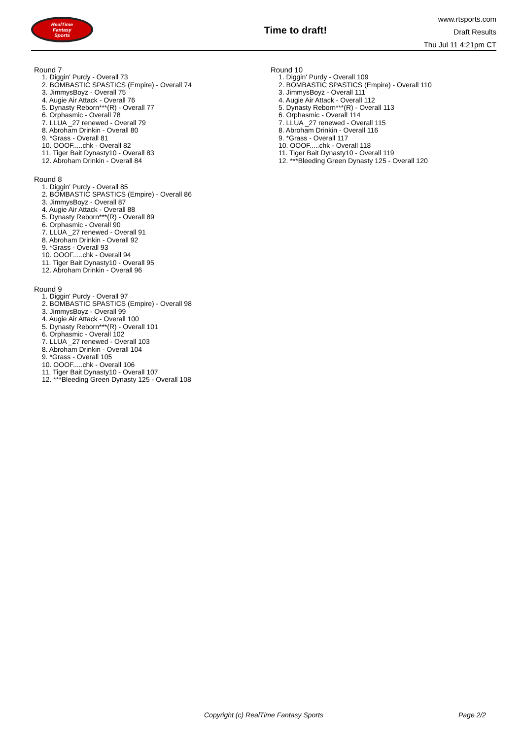RealTime
Fantasy
Sports
Time to draft!
www.rtsports.com
Draft Results
Thu Jul 11 4:21pm CT
Round 7
1. Diggin' Purdy - Overall 73
2. BOMBASTIC SPASTICS (Empire) - Overall 74
3. JimmysBoyz - Overall 75
4. Augie Air Attack - Overall 76
5. Dynasty Reborn***(R) - Overall 77
6. Orphasmic - Overall 78
7. LLUA _27 renewed - Overall 79
8. Abroham Drinkin - Overall 80
9. *Grass - Overall 81
10. OOOF.....chk - Overall 82
11. Tiger Bait Dynasty10 - Overall 83
12. Abroham Drinkin - Overall 84
Round 8
1. Diggin' Purdy - Overall 85
2. BOMBASTIC SPASTICS (Empire) - Overall 86
3. JimmysBoyz - Overall 87
4. Augie Air Attack - Overall 88
5. Dynasty Reborn***(R) - Overall 89
6. Orphasmic - Overall 90
7. LLUA _27 renewed - Overall 91
8. Abroham Drinkin - Overall 92
9. *Grass - Overall 93
10. OOOF.....chk - Overall 94
11. Tiger Bait Dynasty10 - Overall 95
12. Abroham Drinkin - Overall 96
Round 9
1. Diggin' Purdy - Overall 97
2. BOMBASTIC SPASTICS (Empire) - Overall 98
3. JimmysBoyz - Overall 99
4. Augie Air Attack - Overall 100
5. Dynasty Reborn***(R) - Overall 101
6. Orphasmic - Overall 102
7. LLUA _27 renewed - Overall 103
8. Abroham Drinkin - Overall 104
9. *Grass - Overall 105
10. OOOF.....chk - Overall 106
11. Tiger Bait Dynasty10 - Overall 107
12. ***Bleeding Green Dynasty 125 - Overall 108
Round 10
1. Diggin' Purdy - Overall 109
2. BOMBASTIC SPASTICS (Empire) - Overall 110
3. JimmysBoyz - Overall 111
4. Augie Air Attack - Overall 112
5. Dynasty Reborn***(R) - Overall 113
6. Orphasmic - Overall 114
7. LLUA _27 renewed - Overall 115
8. Abroham Drinkin - Overall 116
9. *Grass - Overall 117
10. OOOF.....chk - Overall 118
11. Tiger Bait Dynasty10 - Overall 119
12. ***Bleeding Green Dynasty 125 - Overall 120
Copyright (c) RealTime Fantasy Sports Page 2/2